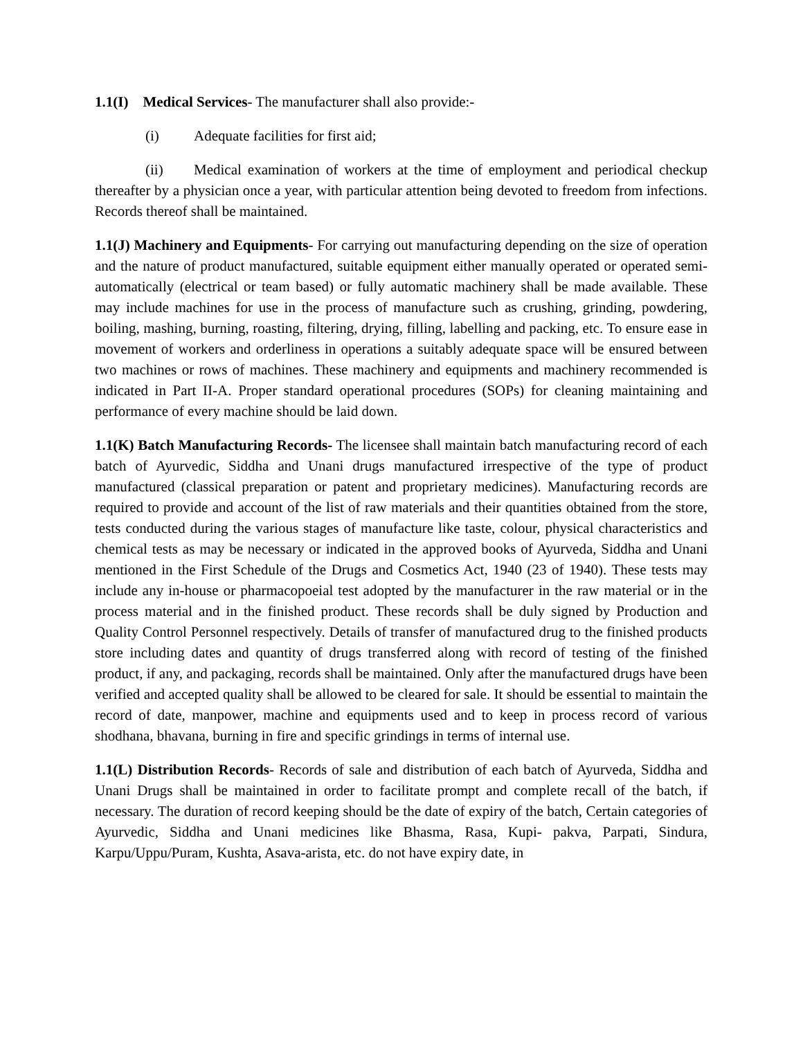1.1(I) Medical Services- The manufacturer shall also provide:-
(i) Adequate facilities for first aid;
(ii) Medical examination of workers at the time of employment and periodical checkup thereafter by a physician once a year, with particular attention being devoted to freedom from infections. Records thereof shall be maintained.
1.1(J) Machinery and Equipments- For carrying out manufacturing depending on the size of operation and the nature of product manufactured, suitable equipment either manually operated or operated semi-automatically (electrical or team based) or fully automatic machinery shall be made available. These may include machines for use in the process of manufacture such as crushing, grinding, powdering, boiling, mashing, burning, roasting, filtering, drying, filling, labelling and packing, etc. To ensure ease in movement of workers and orderliness in operations a suitably adequate space will be ensured between two machines or rows of machines. These machinery and equipments and machinery recommended is indicated in Part II-A. Proper standard operational procedures (SOPs) for cleaning maintaining and performance of every machine should be laid down.
1.1(K) Batch Manufacturing Records- The licensee shall maintain batch manufacturing record of each batch of Ayurvedic, Siddha and Unani drugs manufactured irrespective of the type of product manufactured (classical preparation or patent and proprietary medicines). Manufacturing records are required to provide and account of the list of raw materials and their quantities obtained from the store, tests conducted during the various stages of manufacture like taste, colour, physical characteristics and chemical tests as may be necessary or indicated in the approved books of Ayurveda, Siddha and Unani mentioned in the First Schedule of the Drugs and Cosmetics Act, 1940 (23 of 1940). These tests may include any in-house or pharmacopoeial test adopted by the manufacturer in the raw material or in the process material and in the finished product. These records shall be duly signed by Production and Quality Control Personnel respectively. Details of transfer of manufactured drug to the finished products store including dates and quantity of drugs transferred along with record of testing of the finished product, if any, and packaging, records shall be maintained. Only after the manufactured drugs have been verified and accepted quality shall be allowed to be cleared for sale. It should be essential to maintain the record of date, manpower, machine and equipments used and to keep in process record of various shodhana, bhavana, burning in fire and specific grindings in terms of internal use.
1.1(L) Distribution Records- Records of sale and distribution of each batch of Ayurveda, Siddha and Unani Drugs shall be maintained in order to facilitate prompt and complete recall of the batch, if necessary. The duration of record keeping should be the date of expiry of the batch, Certain categories of Ayurvedic, Siddha and Unani medicines like Bhasma, Rasa, Kupi- pakva, Parpati, Sindura, Karpu/Uppu/Puram, Kushta, Asava-arista, etc. do not have expiry date, in